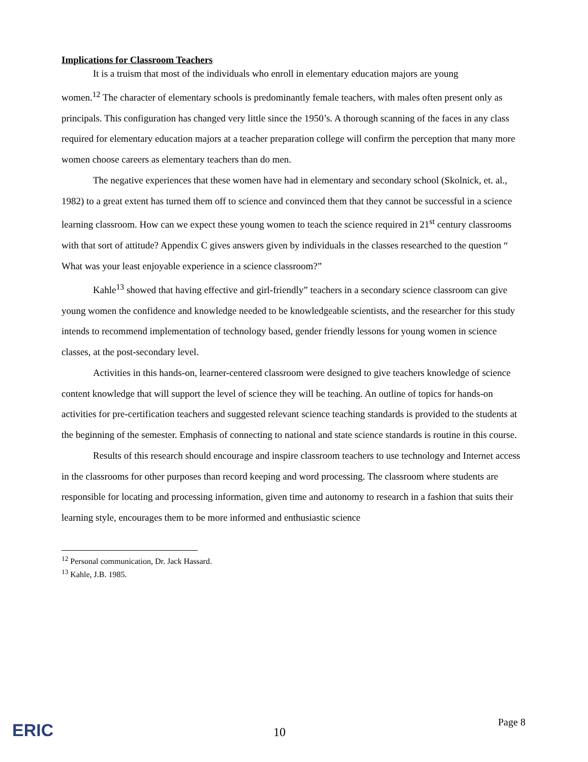Implications for Classroom Teachers
It is a truism that most of the individuals who enroll in elementary education majors are young
women.<sup>12</sup> The character of elementary schools is predominantly female teachers, with males often present only as principals. This configuration has changed very little since the 1950’s. A thorough scanning of the faces in any class required for elementary education majors at a teacher preparation college will confirm the perception that many more women choose careers as elementary teachers than do men.
The negative experiences that these women have had in elementary and secondary school (Skolnick, et. al., 1982) to a great extent has turned them off to science and convinced them that they cannot be successful in a science learning classroom. How can we expect these young women to teach the science required in 21<sup>st</sup> century classrooms with that sort of attitude? Appendix C gives answers given by individuals in the classes researched to the question “ What was your least enjoyable experience in a science classroom?”
Kahle<sup>13</sup> showed that having effective and girl-friendly” teachers in a secondary science classroom can give young women the confidence and knowledge needed to be knowledgeable scientists, and the researcher for this study intends to recommend implementation of technology based, gender friendly lessons for young women in science classes, at the post-secondary level.
Activities in this hands-on, learner-centered classroom were designed to give teachers knowledge of science content knowledge that will support the level of science they will be teaching. An outline of topics for hands-on activities for pre-certification teachers and suggested relevant science teaching standards is provided to the students at the beginning of the semester. Emphasis of connecting to national and state science standards is routine in this course.
Results of this research should encourage and inspire classroom teachers to use technology and Internet access in the classrooms for other purposes than record keeping and word processing. The classroom where students are responsible for locating and processing information, given time and autonomy to research in a fashion that suits their learning style, encourages them to be more informed and enthusiastic science
<sup>12</sup> Personal communication, Dr. Jack Hassard.
<sup>13</sup> Kahle, J.B. 1985.
ERIC
10
Page 8